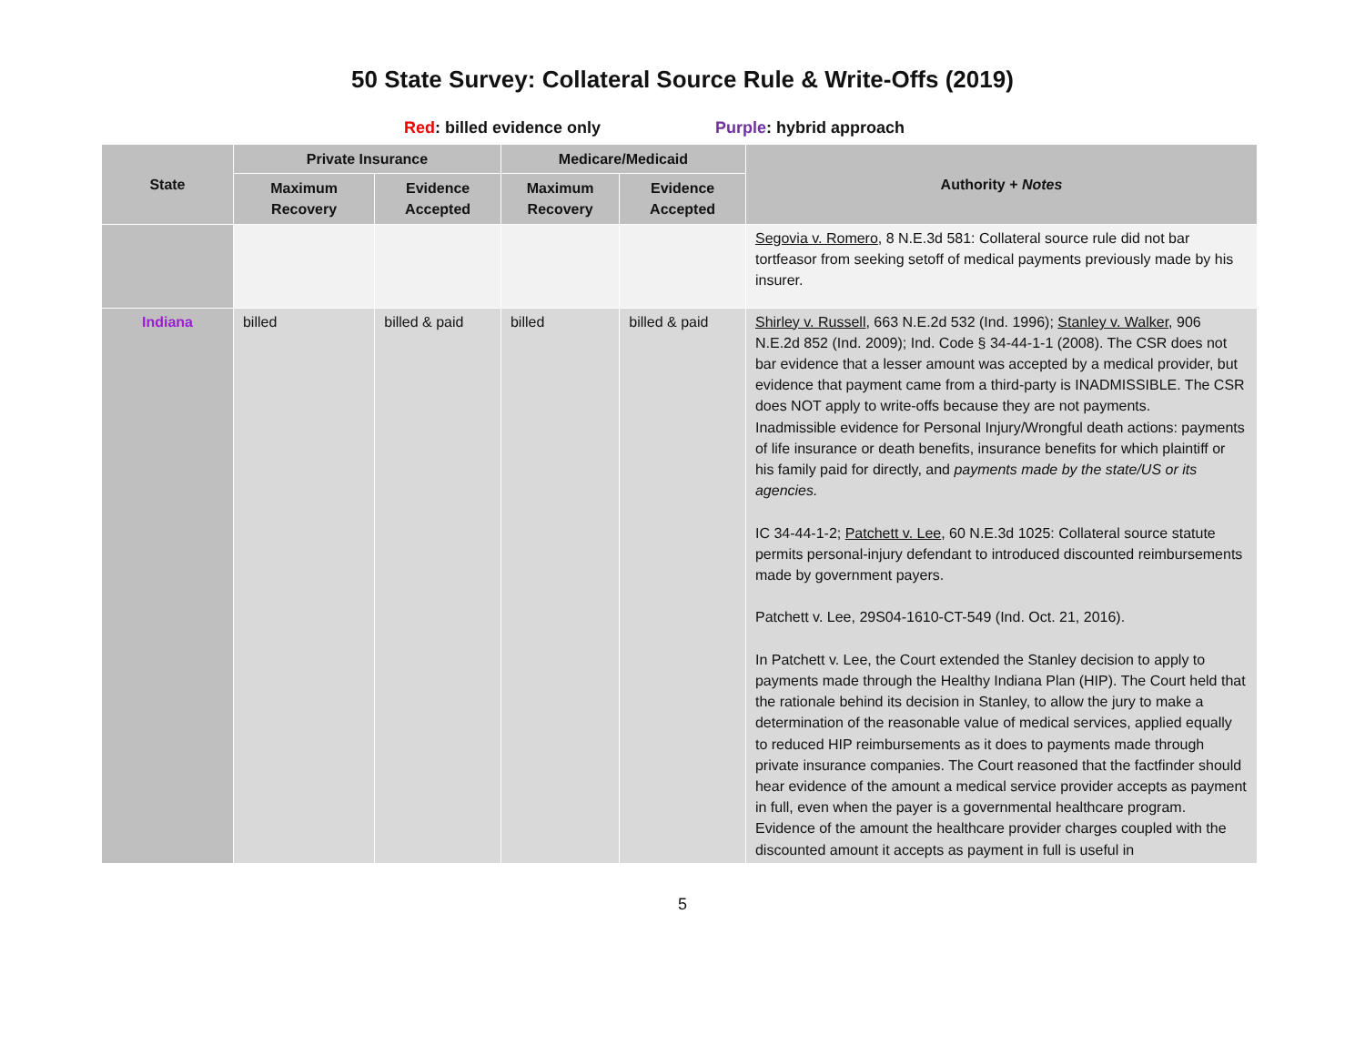50 State Survey: Collateral Source Rule & Write-Offs (2019)
Red: billed evidence only Purple: hybrid approach
| State | Private Insurance | | Medicare/Medicaid | | Authority + Notes |
| --- | --- | --- | --- | --- | --- |
| | Maximum Recovery | Evidence Accepted | Maximum Recovery | Evidence Accepted | |
| | | | | | Segovia v. Romero , 8 N.E.3d 581: Collateral source rule did not bar tortfeasor from seeking setoff of medical payments previously made by his insurer. |
| Indiana | billed | billed & paid | billed | billed & paid | Shirley v. Russell , 663 N.E.2d 532 (Ind. 1996); Stanley v. Walker , 906 N.E.2d 852 (Ind. 2009); Ind. Code § 34-44-1-1 (2008). The CSR does not bar evidence that a lesser amount was accepted by a medical provider, but evidence that payment came from a third-party is INADMISSIBLE. The CSR does NOT apply to write-offs because they are not payments. Inadmissible evidence for Personal Injury/Wrongful death actions: payments of life insurance or death benefits, insurance benefits for which plaintiff or his family paid for directly, and payments made by the state/US or its agencies. IC 34-44-1-2; Patchett v. Lee , 60 N.E.3d 1025: Collateral source statute permits personal-injury defendant to introduced discounted reimbursements made by government payers. Patchett v. Lee, 29S04-1610-CT-549 (Ind. Oct. 21, 2016). In Patchett v. Lee, the Court extended the Stanley decision to apply to payments made through the Healthy Indiana Plan (HIP). The Court held that the rationale behind its decision in Stanley, to allow the jury to make a determination of the reasonable value of medical services, applied equally to reduced HIP reimbursements as it does to payments made through private insurance companies. The Court reasoned that the factfinder should hear evidence of the amount a medical service provider accepts as payment in full, even when the payer is a governmental healthcare program. Evidence of the amount the healthcare provider charges coupled with the discounted amount it accepts as payment in full is useful in |
5